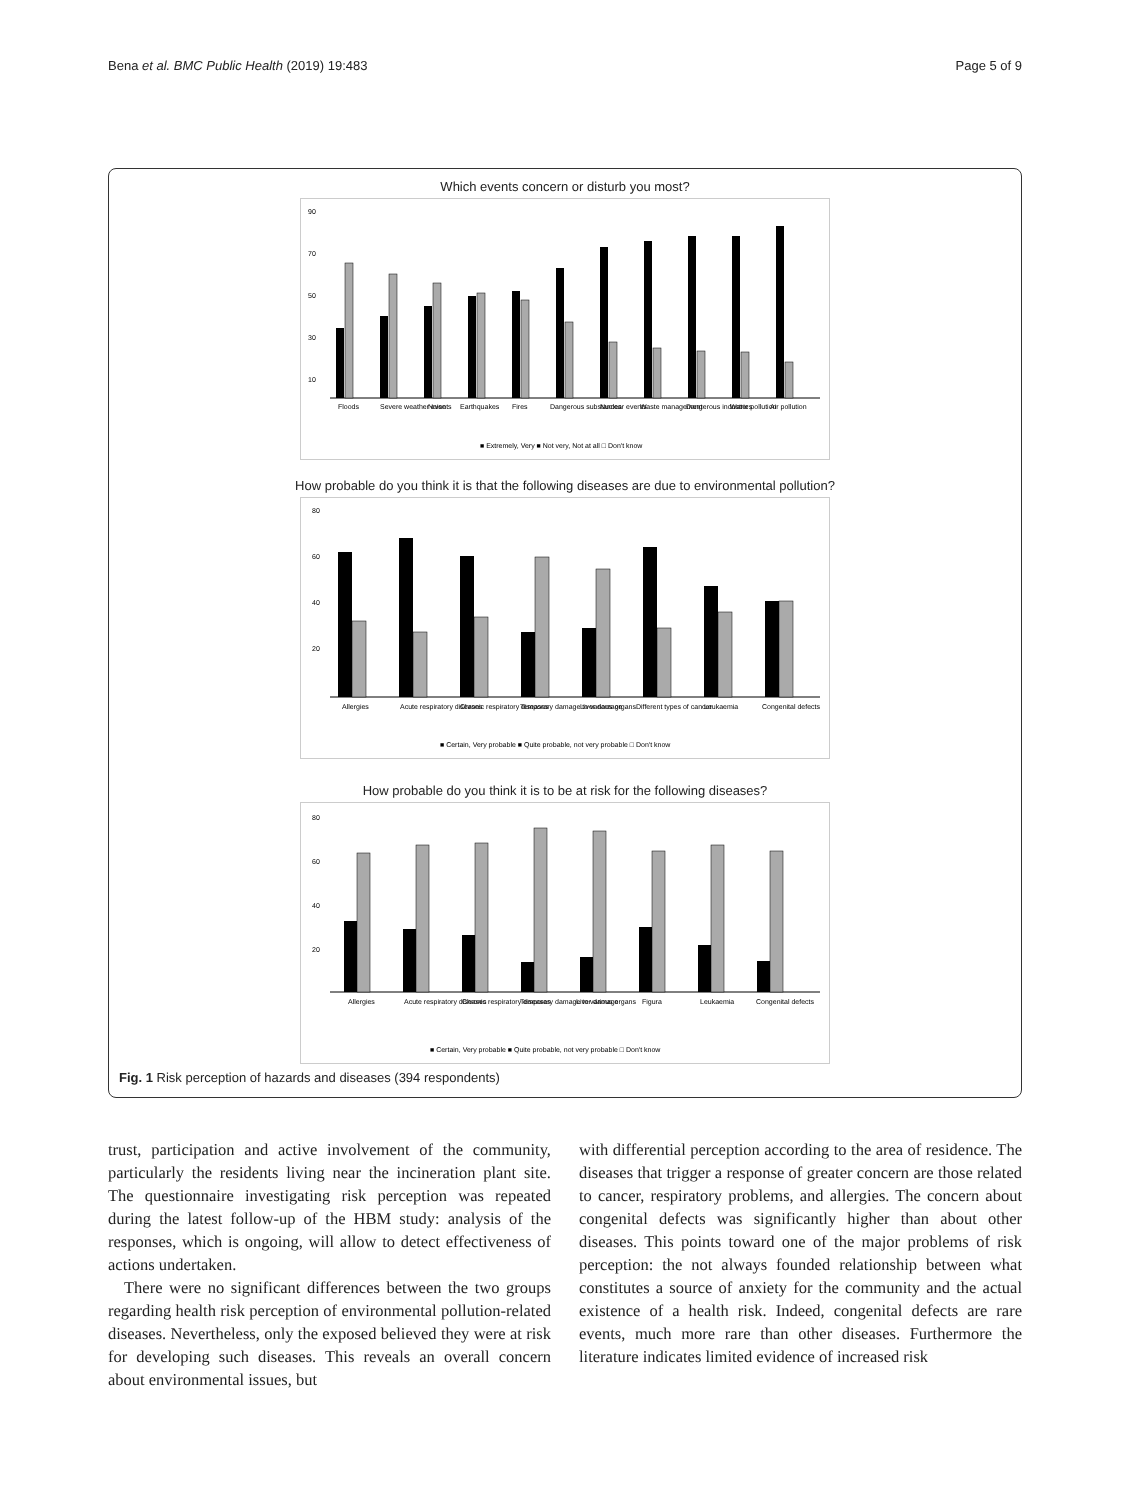Bena et al. BMC Public Health (2019) 19:483 Page 5 of 9
Which events concern or disturb you most?
90
70
50
30
10
Floods
Severe weather events
Noise
Earthquakes
Fires
Dangerous substances
Nuclear events
Waste management
Dangerous industries
Water pollution
Air pollution
■ Extremely, Very ■ Not very, Not at all □ Don't know
How probable do you think it is that the following diseases are due to environmental pollution?
80
60
40
20
Allergies
Acute respiratory diseases
Chronic respiratory diseases
Temporary damage to various organs
Liver damage
Different types of cancer
Leukaemia
Congenital defects
■ Certain, Very probable ■ Quite probable, not very probable □ Don't know
How probable do you think it is to be at risk for the following diseases?
80
60
40
20
Allergies
Acute respiratory diseases
Chronic respiratory diseases
Temporary damage to various organs
Liver damage
Figura
Leukaemia
Congenital defects
■ Certain, Very probable ■ Quite probable, not very probable □ Don't know
Fig. 1 Risk perception of hazards and diseases (394 respondents)
trust, participation and active involvement of the community, particularly the residents living near the incineration plant site. The questionnaire investigating risk perception was repeated during the latest follow-up of the HBM study: analysis of the responses, which is ongoing, will allow to detect effectiveness of actions undertaken.
There were no significant differences between the two groups regarding health risk perception of environmental pollution-related diseases. Nevertheless, only the exposed believed they were at risk for developing such diseases. This reveals an overall concern about environmental issues, but
with differential perception according to the area of residence. The diseases that trigger a response of greater concern are those related to cancer, respiratory problems, and allergies. The concern about congenital defects was significantly higher than about other diseases. This points toward one of the major problems of risk perception: the not always founded relationship between what constitutes a source of anxiety for the community and the actual existence of a health risk. Indeed, congenital defects are rare events, much more rare than other diseases. Furthermore the literature indicates limited evidence of increased risk